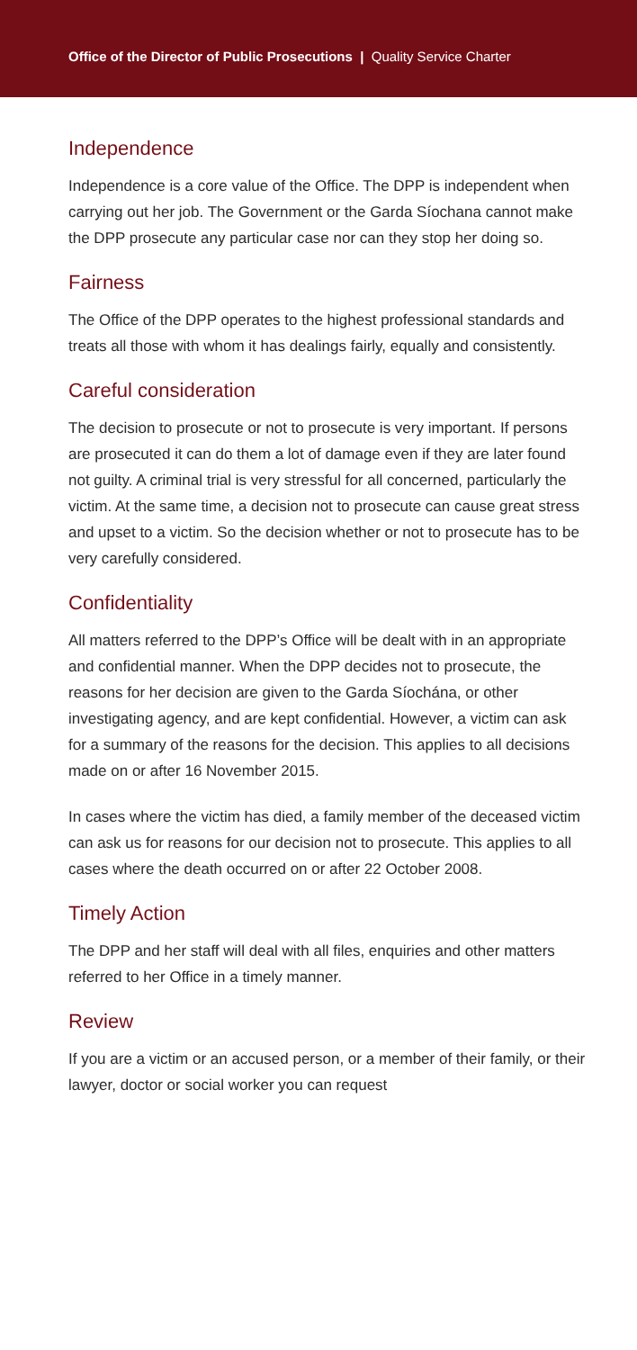Office of the Director of Public Prosecutions | Quality Service Charter
Independence
Independence is a core value of the Office. The DPP is independent when carrying out her job. The Government or the Garda Síochana cannot make the DPP prosecute any particular case nor can they stop her doing so.
Fairness
The Office of the DPP operates to the highest professional standards and treats all those with whom it has dealings fairly, equally and consistently.
Careful consideration
The decision to prosecute or not to prosecute is very important. If persons are prosecuted it can do them a lot of damage even if they are later found not guilty. A criminal trial is very stressful for all concerned, particularly the victim. At the same time, a decision not to prosecute can cause great stress and upset to a victim. So the decision whether or not to prosecute has to be very carefully considered.
Confidentiality
All matters referred to the DPP’s Office will be dealt with in an appropriate and confidential manner. When the DPP decides not to prosecute, the reasons for her decision are given to the Garda Síochána, or other investigating agency, and are kept confidential. However, a victim can ask for a summary of the reasons for the decision. This applies to all decisions made on or after 16 November 2015.
In cases where the victim has died, a family member of the deceased victim can ask us for reasons for our decision not to prosecute. This applies to all cases where the death occurred on or after 22 October 2008.
Timely Action
The DPP and her staff will deal with all files, enquiries and other matters referred to her Office in a timely manner.
Review
If you are a victim or an accused person, or a member of their family, or their lawyer, doctor or social worker you can request